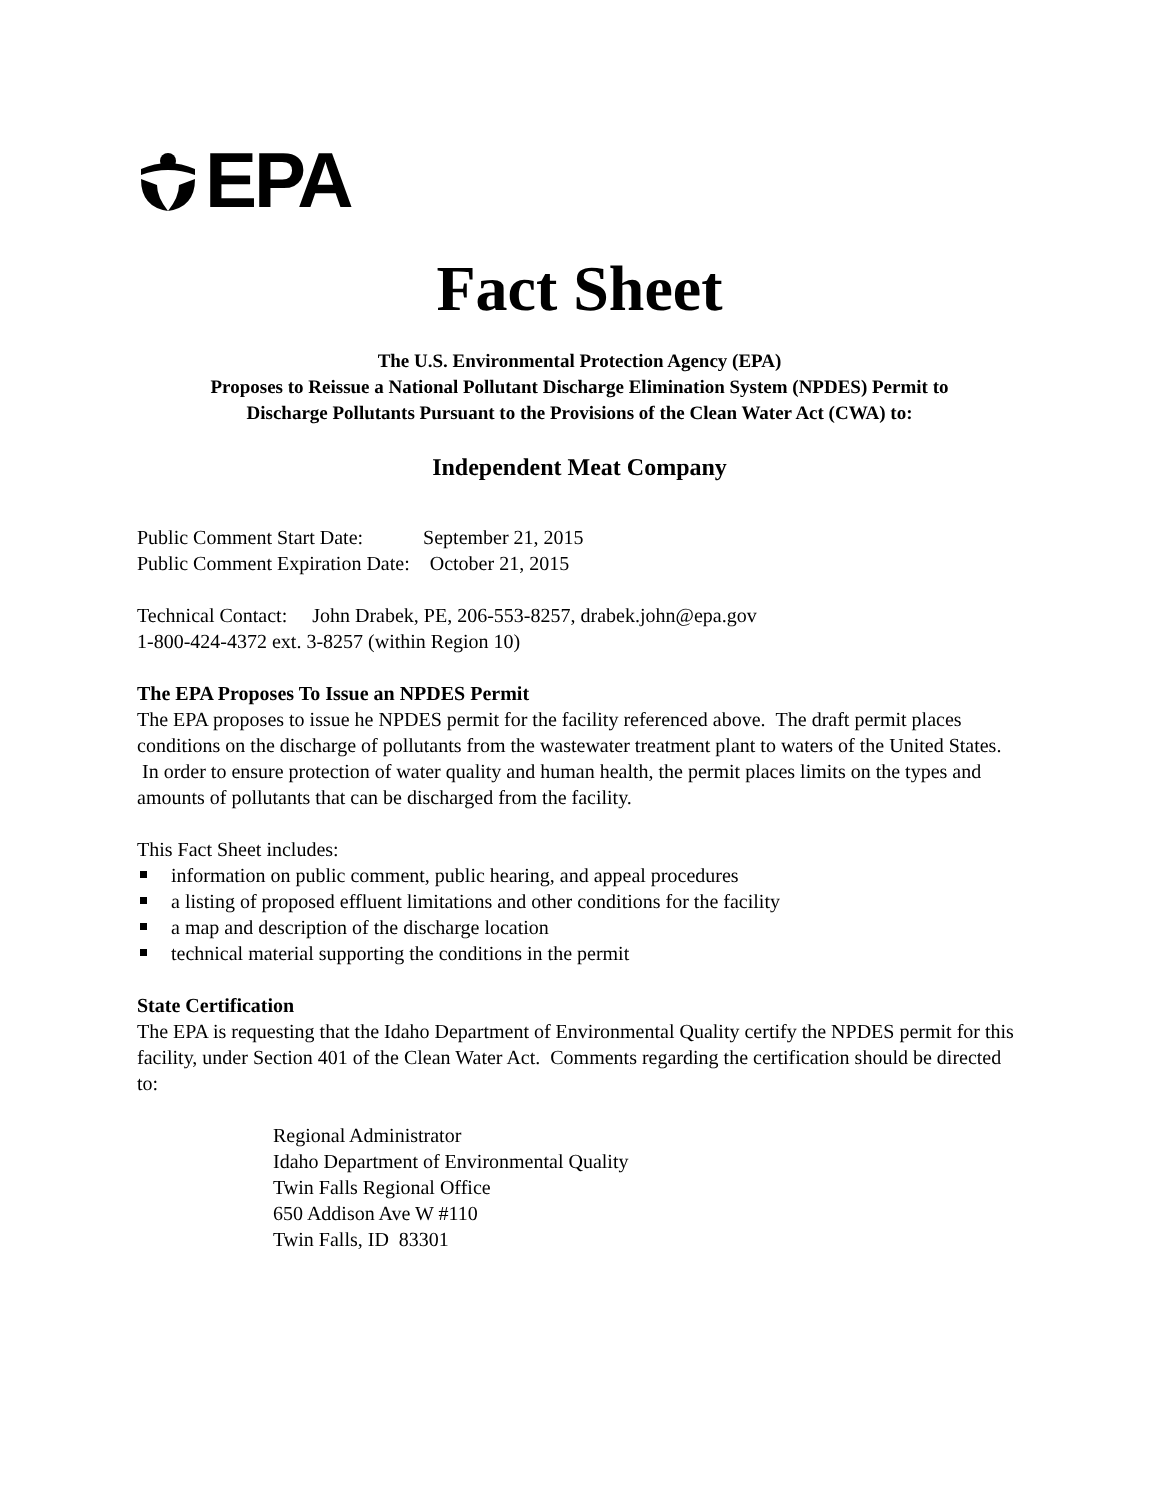EPA
Fact Sheet
The U.S. Environmental Protection Agency (EPA)
Proposes to Reissue a National Pollutant Discharge Elimination System (NPDES) Permit to
Discharge Pollutants Pursuant to the Provisions of the Clean Water Act (CWA) to:
Independent Meat Company
Public Comment Start Date: September 21, 2015
Public Comment Expiration Date: October 21, 2015
Technical Contact: John Drabek, PE, 206-553-8257, drabek.john@epa.gov
1-800-424-4372 ext. 3-8257 (within Region 10)
The EPA Proposes To Issue an NPDES Permit
The EPA proposes to issue he NPDES permit for the facility referenced above. The draft permit places conditions on the discharge of pollutants from the wastewater treatment plant to waters of the United States. In order to ensure protection of water quality and human health, the permit places limits on the types and amounts of pollutants that can be discharged from the facility.
This Fact Sheet includes:
information on public comment, public hearing, and appeal procedures
a listing of proposed effluent limitations and other conditions for the facility
a map and description of the discharge location
technical material supporting the conditions in the permit
State Certification
The EPA is requesting that the Idaho Department of Environmental Quality certify the NPDES permit for this facility, under Section 401 of the Clean Water Act. Comments regarding the certification should be directed to:
Regional Administrator
Idaho Department of Environmental Quality
Twin Falls Regional Office
650 Addison Ave W #110
Twin Falls, ID 83301